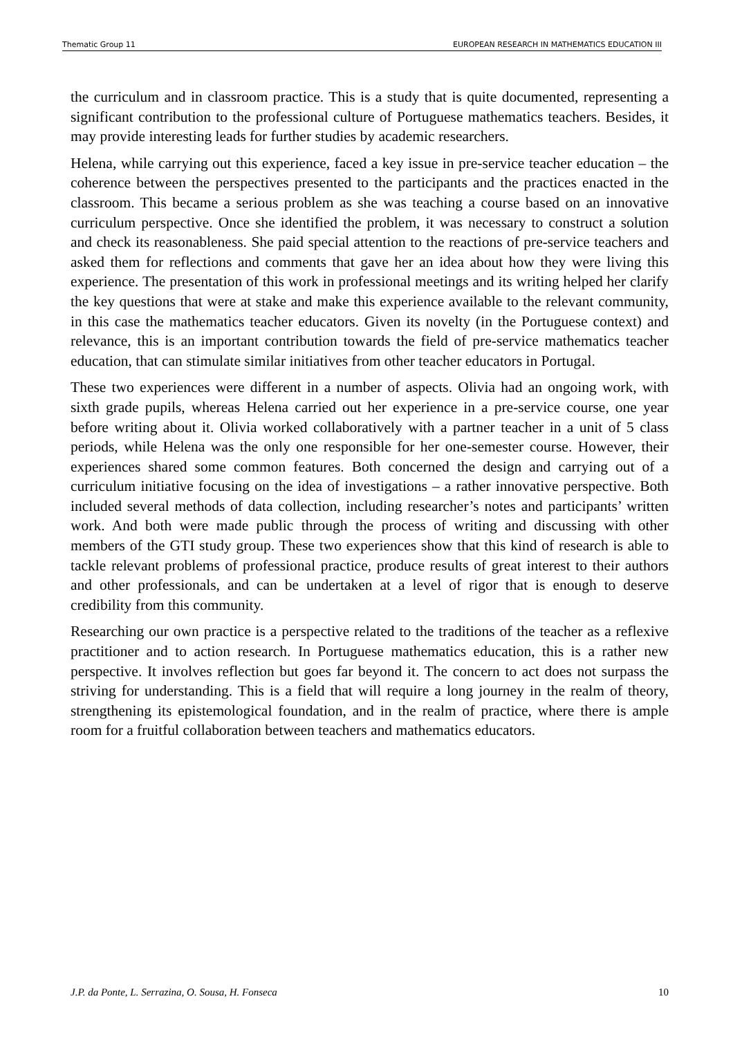Thematic Group 11 EUROPEAN RESEARCH IN MATHEMATICS EDUCATION III
the curriculum and in classroom practice. This is a study that is quite documented, representing a significant contribution to the professional culture of Portuguese mathematics teachers. Besides, it may provide interesting leads for further studies by academic researchers.
Helena, while carrying out this experience, faced a key issue in pre-service teacher education – the coherence between the perspectives presented to the participants and the practices enacted in the classroom. This became a serious problem as she was teaching a course based on an innovative curriculum perspective. Once she identified the problem, it was necessary to construct a solution and check its reasonableness. She paid special attention to the reactions of pre-service teachers and asked them for reflections and comments that gave her an idea about how they were living this experience. The presentation of this work in professional meetings and its writing helped her clarify the key questions that were at stake and make this experience available to the relevant community, in this case the mathematics teacher educators. Given its novelty (in the Portuguese context) and relevance, this is an important contribution towards the field of pre-service mathematics teacher education, that can stimulate similar initiatives from other teacher educators in Portugal.
These two experiences were different in a number of aspects. Olivia had an ongoing work, with sixth grade pupils, whereas Helena carried out her experience in a pre-service course, one year before writing about it. Olivia worked collaboratively with a partner teacher in a unit of 5 class periods, while Helena was the only one responsible for her one-semester course. However, their experiences shared some common features. Both concerned the design and carrying out of a curriculum initiative focusing on the idea of investigations – a rather innovative perspective. Both included several methods of data collection, including researcher’s notes and participants’ written work. And both were made public through the process of writing and discussing with other members of the GTI study group. These two experiences show that this kind of research is able to tackle relevant problems of professional practice, produce results of great interest to their authors and other professionals, and can be undertaken at a level of rigor that is enough to deserve credibility from this community.
Researching our own practice is a perspective related to the traditions of the teacher as a reflexive practitioner and to action research. In Portuguese mathematics education, this is a rather new perspective. It involves reflection but goes far beyond it. The concern to act does not surpass the striving for understanding. This is a field that will require a long journey in the realm of theory, strengthening its epistemological foundation, and in the realm of practice, where there is ample room for a fruitful collaboration between teachers and mathematics educators.
J.P. da Ponte, L. Serrazina, O. Sousa, H. Fonseca 10